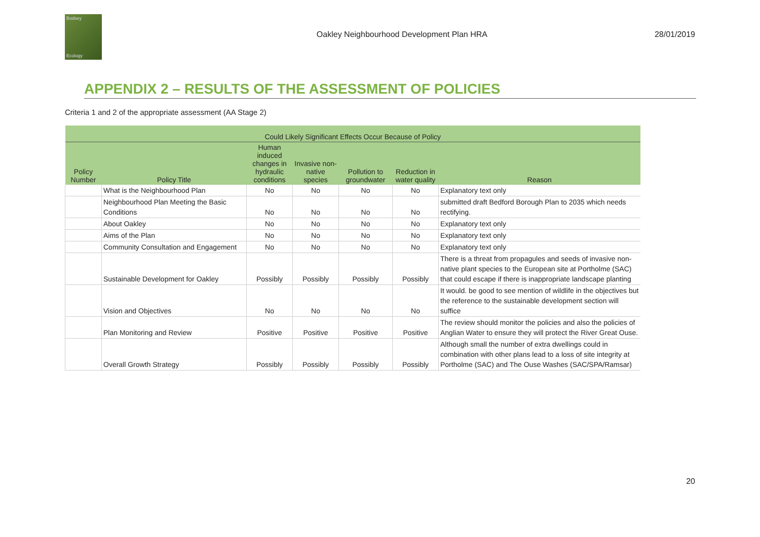Bodsey
Ecology
Oakley Neighbourhood Development Plan HRA
28/01/2019
APPENDIX 2 – RESULTS OF THE ASSESSMENT OF POLICIES
Criteria 1 and 2 of the appropriate assessment (AA Stage 2)
| Could Likely Significant Effects Occur Because of Policy | | | | | | |
| --- | --- | --- | --- | --- | --- | --- |
| Policy Number | Policy Title | Human induced changes in hydraulic conditions | Invasive non-native species | Pollution to groundwater | Reduction in water quality | Reason |
| | What is the Neighbourhood Plan | No | No | No | No | Explanatory text only |
| | Neighbourhood Plan Meeting the Basic Conditions | No | No | No | No | submitted draft Bedford Borough Plan to 2035 which needs rectifying. |
| | About Oakley | No | No | No | No | Explanatory text only |
| | Aims of the Plan | No | No | No | No | Explanatory text only |
| | Community Consultation and Engagement | No | No | No | No | Explanatory text only |
| | Sustainable Development for Oakley | Possibly | Possibly | Possibly | Possibly | There is a threat from propagules and seeds of invasive non-native plant species to the European site at Portholme (SAC) that could escape if there is inappropriate landscape planting |
| | Vision and Objectives | No | No | No | No | It would. be good to see mention of wildlife in the objectives but the reference to the sustainable development section will suffice |
| | Plan Monitoring and Review | Positive | Positive | Positive | Positive | The review should monitor the policies and also the policies of Anglian Water to ensure they will protect the River Great Ouse. |
| | Overall Growth Strategy | Possibly | Possibly | Possibly | Possibly | Although small the number of extra dwellings could in combination with other plans lead to a loss of site integrity at Portholme (SAC) and The Ouse Washes (SAC/SPA/Ramsar) |
20